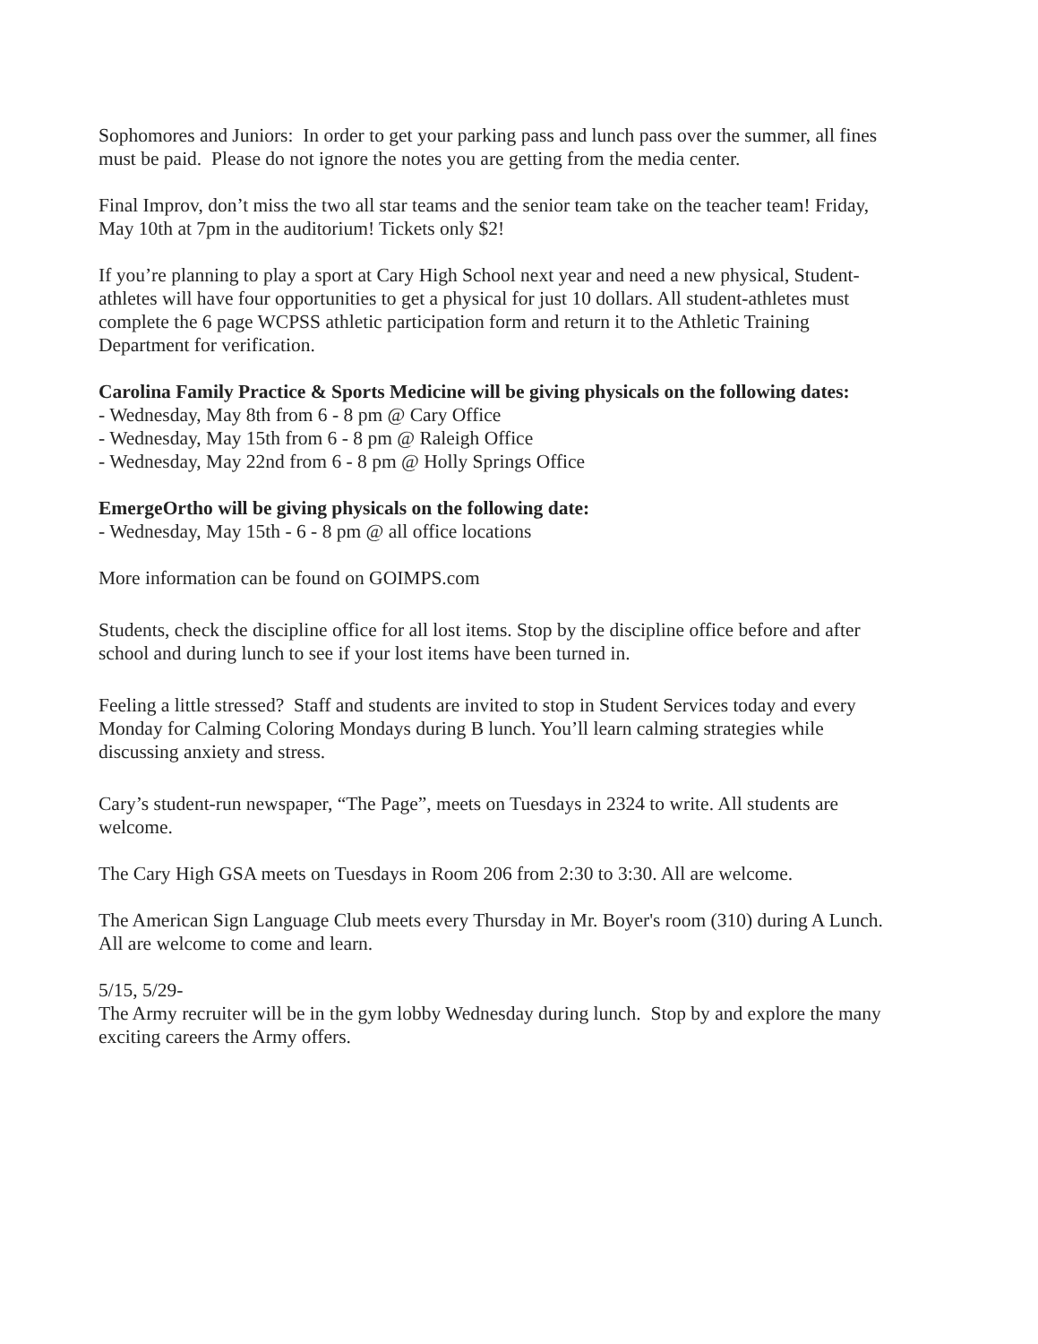Sophomores and Juniors: In order to get your parking pass and lunch pass over the summer, all fines must be paid. Please do not ignore the notes you are getting from the media center.
Final Improv, don’t miss the two all star teams and the senior team take on the teacher team! Friday, May 10th at 7pm in the auditorium! Tickets only $2!
If you’re planning to play a sport at Cary High School next year and need a new physical, Student-athletes will have four opportunities to get a physical for just 10 dollars. All student-athletes must complete the 6 page WCPSS athletic participation form and return it to the Athletic Training Department for verification.
Carolina Family Practice & Sports Medicine will be giving physicals on the following dates:
- Wednesday, May 8th from 6 - 8 pm @ Cary Office
- Wednesday, May 15th from 6 - 8 pm @ Raleigh Office
- Wednesday, May 22nd from 6 - 8 pm @ Holly Springs Office
EmergeOrtho will be giving physicals on the following date:
- Wednesday, May 15th - 6 - 8 pm @ all office locations
More information can be found on GOIMPS.com
Students, check the discipline office for all lost items. Stop by the discipline office before and after school and during lunch to see if your lost items have been turned in.
Feeling a little stressed? Staff and students are invited to stop in Student Services today and every Monday for Calming Coloring Mondays during B lunch. You’ll learn calming strategies while discussing anxiety and stress.
Cary’s student-run newspaper, “The Page”, meets on Tuesdays in 2324 to write. All students are welcome.
The Cary High GSA meets on Tuesdays in Room 206 from 2:30 to 3:30. All are welcome.
The American Sign Language Club meets every Thursday in Mr. Boyer's room (310) during A Lunch. All are welcome to come and learn.
5/15, 5/29-
The Army recruiter will be in the gym lobby Wednesday during lunch. Stop by and explore the many exciting careers the Army offers.